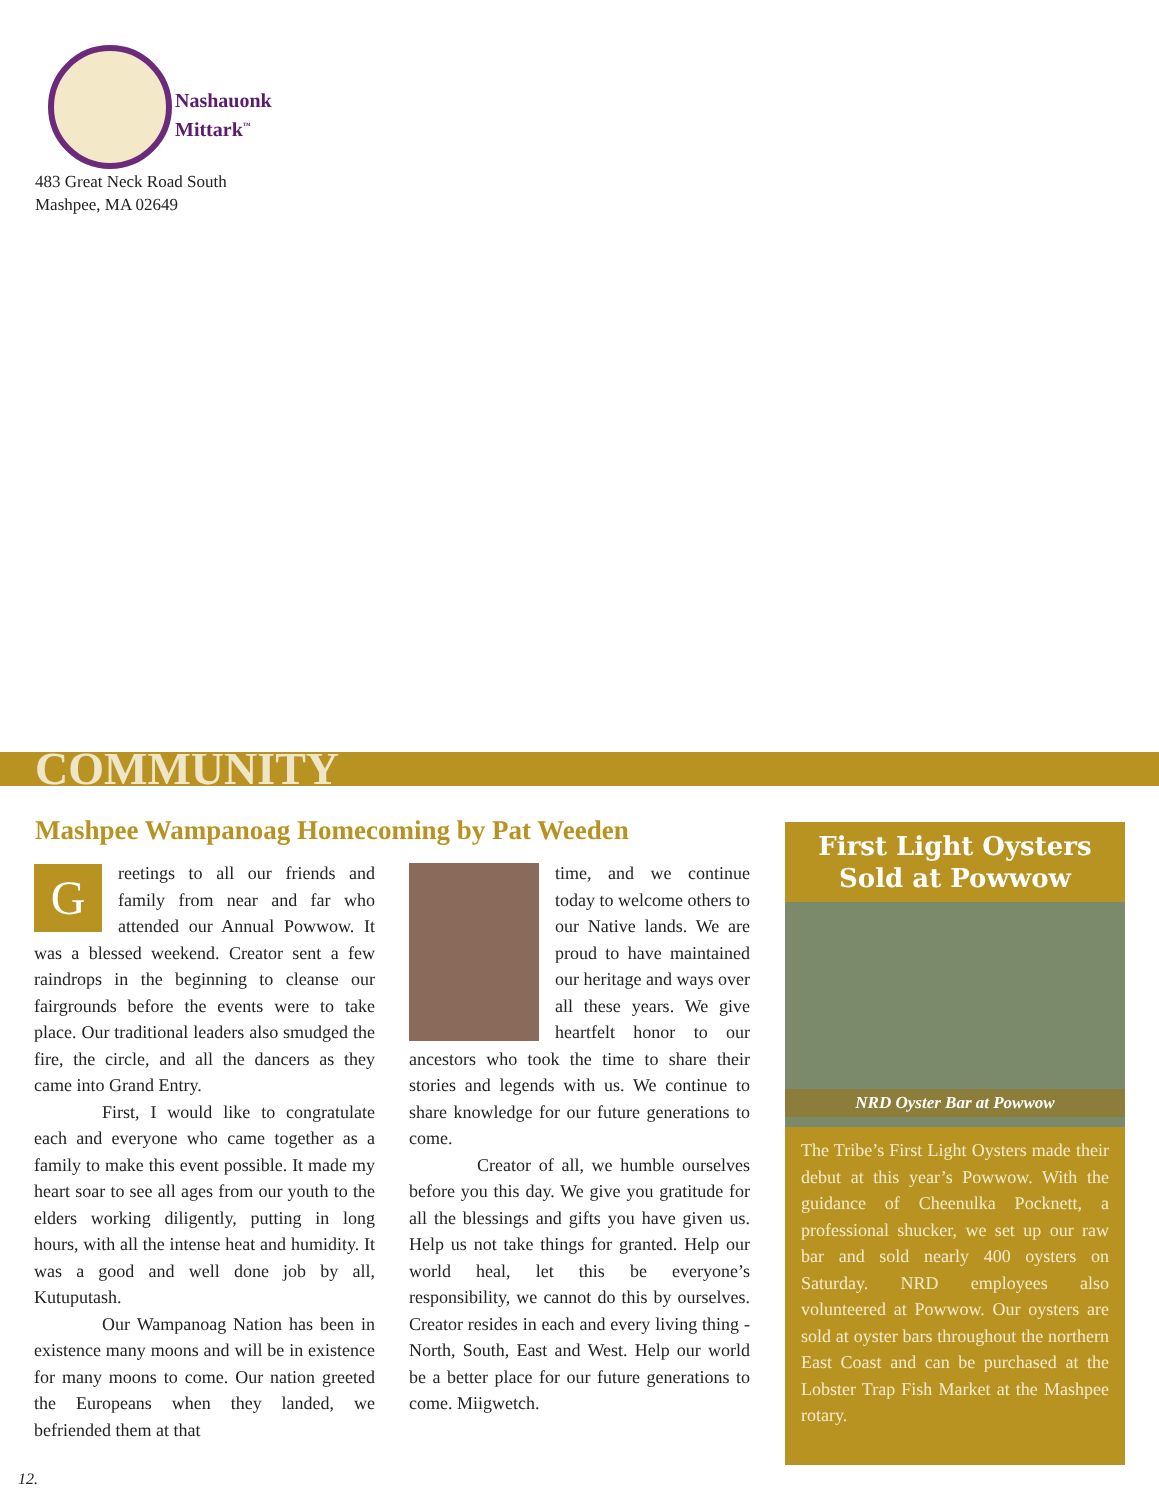Nashauonk
Mittark<sup>™</sup>
483 Great Neck Road South
Mashpee, MA 02649
COMMUNITY
Mashpee Wampanoag Homecoming by Pat Weeden
Greetings to all our friends and family from near and far who attended our Annual Powwow. It was a blessed weekend. Creator sent a few raindrops in the beginning to cleanse our fairgrounds before the events were to take place. Our traditional leaders also smudged the fire, the circle, and all the dancers as they came into Grand Entry.
First, I would like to congratulate each and everyone who came together as a family to make this event possible. It made my heart soar to see all ages from our youth to the elders working diligently, putting in long hours, with all the intense heat and humidity. It was a good and well done job by all, Kutuputash.
Our Wampanoag Nation has been in existence many moons and will be in existence for many moons to come. Our nation greeted the Europeans when they landed, we befriended them at that
time, and we continue today to welcome others to our Native lands. We are proud to have maintained our heritage and ways over all these years. We give heartfelt honor to our ancestors who took the time to share their stories and legends with us. We continue to share knowledge for our future generations to come.
Creator of all, we humble ourselves before you this day. We give you gratitude for all the blessings and gifts you have given us. Help us not take things for granted. Help our world heal, let this be everyone’s responsibility, we cannot do this by ourselves. Creator resides in each and every living thing - North, South, East and West. Help our world be a better place for our future generations to come. Miigwetch.
First Light Oysters
Sold at Powwow
NRD Oyster Bar at Powwow
The Tribe’s First Light Oysters made their debut at this year’s Powwow. With the guidance of Cheenulka Pocknett, a professional shucker, we set up our raw bar and sold nearly 400 oysters on Saturday. NRD employees also volunteered at Powwow. Our oysters are sold at oyster bars throughout the northern East Coast and can be purchased at the Lobster Trap Fish Market at the Mashpee rotary.
12.